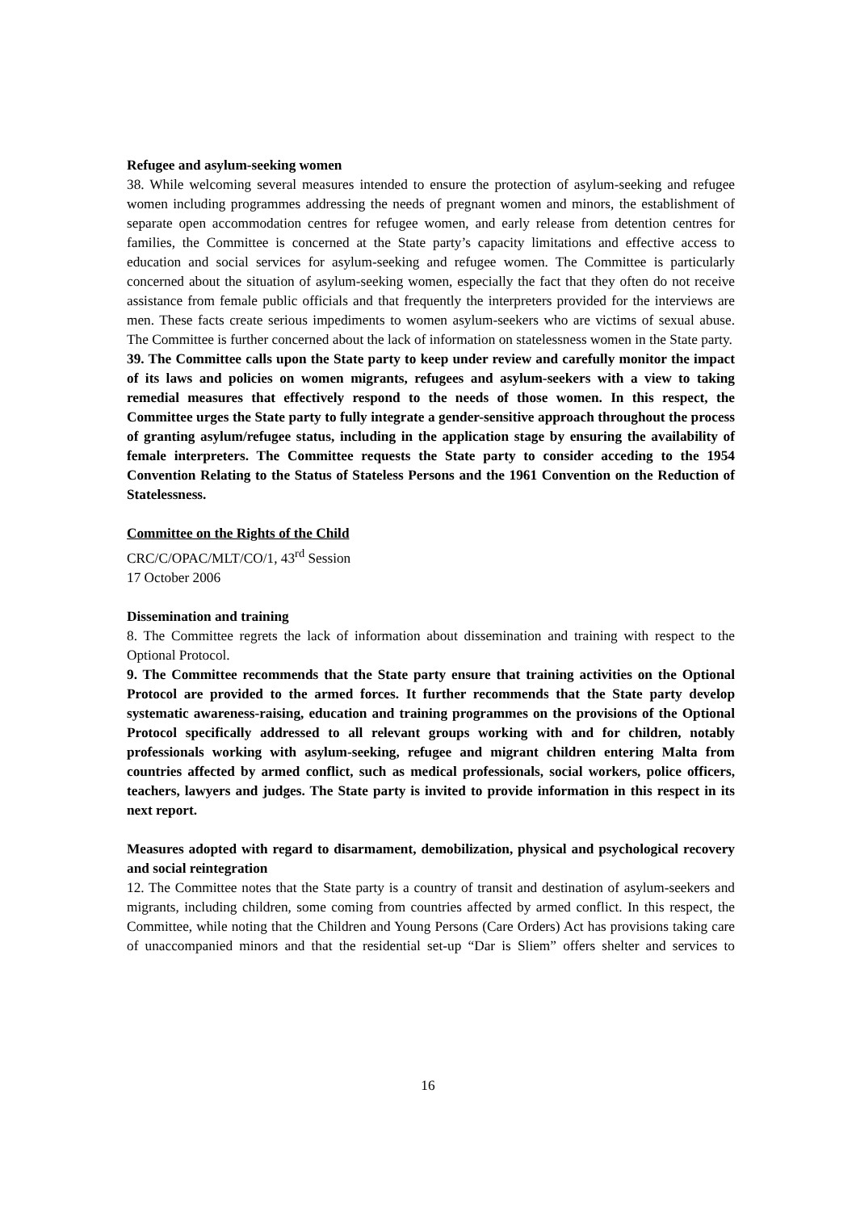Refugee and asylum-seeking women
38. While welcoming several measures intended to ensure the protection of asylum-seeking and refugee women including programmes addressing the needs of pregnant women and minors, the establishment of separate open accommodation centres for refugee women, and early release from detention centres for families, the Committee is concerned at the State party’s capacity limitations and effective access to education and social services for asylum-seeking and refugee women. The Committee is particularly concerned about the situation of asylum-seeking women, especially the fact that they often do not receive assistance from female public officials and that frequently the interpreters provided for the interviews are men. These facts create serious impediments to women asylum-seekers who are victims of sexual abuse. The Committee is further concerned about the lack of information on statelessness women in the State party.
39. The Committee calls upon the State party to keep under review and carefully monitor the impact of its laws and policies on women migrants, refugees and asylum-seekers with a view to taking remedial measures that effectively respond to the needs of those women. In this respect, the Committee urges the State party to fully integrate a gender-sensitive approach throughout the process of granting asylum/refugee status, including in the application stage by ensuring the availability of female interpreters. The Committee requests the State party to consider acceding to the 1954 Convention Relating to the Status of Stateless Persons and the 1961 Convention on the Reduction of Statelessness.
Committee on the Rights of the Child
CRC/C/OPAC/MLT/CO/1, 43<sup>rd</sup> Session
17 October 2006
Dissemination and training
8. The Committee regrets the lack of information about dissemination and training with respect to the Optional Protocol.
9. The Committee recommends that the State party ensure that training activities on the Optional Protocol are provided to the armed forces. It further recommends that the State party develop systematic awareness-raising, education and training programmes on the provisions of the Optional Protocol specifically addressed to all relevant groups working with and for children, notably professionals working with asylum-seeking, refugee and migrant children entering Malta from countries affected by armed conflict, such as medical professionals, social workers, police officers, teachers, lawyers and judges. The State party is invited to provide information in this respect in its next report.
Measures adopted with regard to disarmament, demobilization, physical and psychological recovery and social reintegration
12. The Committee notes that the State party is a country of transit and destination of asylum-seekers and migrants, including children, some coming from countries affected by armed conflict. In this respect, the Committee, while noting that the Children and Young Persons (Care Orders) Act has provisions taking care of unaccompanied minors and that the residential set-up “Dar is Sliem” offers shelter and services to
16